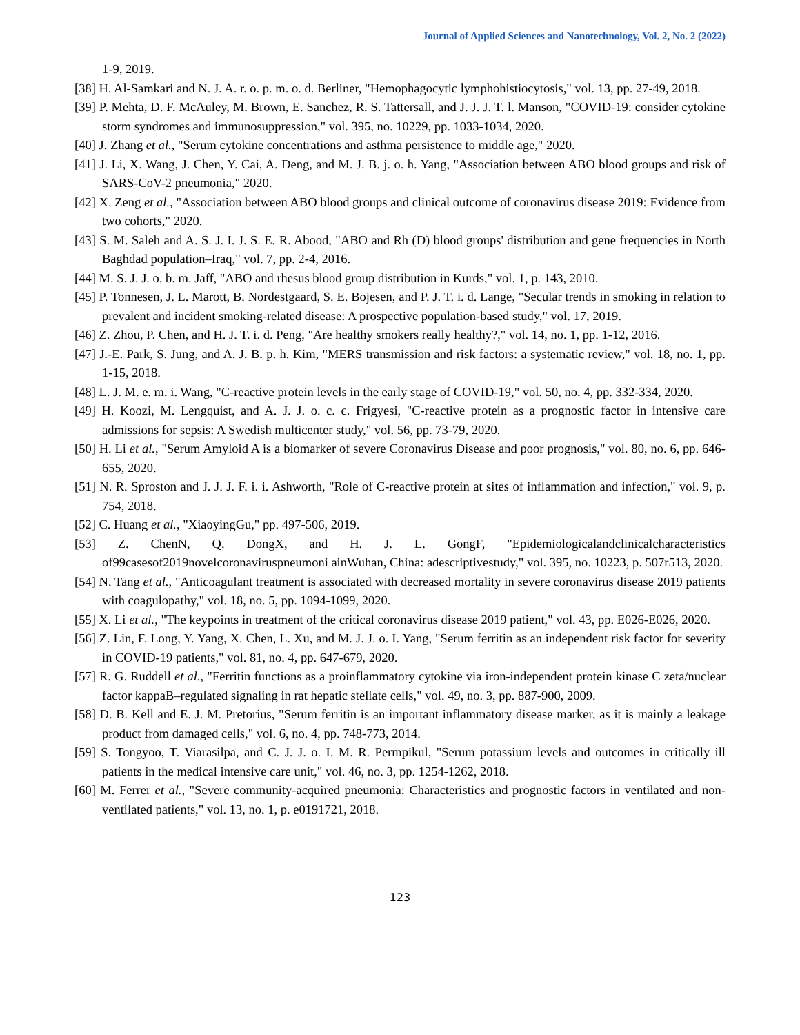Journal of Applied Sciences and Nanotechnology, Vol. 2, No. 2 (2022)
1-9, 2019.
[38] H. Al-Samkari and N. J. A. r. o. p. m. o. d. Berliner, "Hemophagocytic lymphohistiocytosis," vol. 13, pp. 27-49, 2018.
[39] P. Mehta, D. F. McAuley, M. Brown, E. Sanchez, R. S. Tattersall, and J. J. J. T. l. Manson, "COVID-19: consider cytokine storm syndromes and immunosuppression," vol. 395, no. 10229, pp. 1033-1034, 2020.
[40] J. Zhang et al., "Serum cytokine concentrations and asthma persistence to middle age," 2020.
[41] J. Li, X. Wang, J. Chen, Y. Cai, A. Deng, and M. J. B. j. o. h. Yang, "Association between ABO blood groups and risk of SARS-CoV-2 pneumonia," 2020.
[42] X. Zeng et al., "Association between ABO blood groups and clinical outcome of coronavirus disease 2019: Evidence from two cohorts," 2020.
[43] S. M. Saleh and A. S. J. I. J. S. E. R. Abood, "ABO and Rh (D) blood groups' distribution and gene frequencies in North Baghdad population–Iraq," vol. 7, pp. 2-4, 2016.
[44] M. S. J. J. o. b. m. Jaff, "ABO and rhesus blood group distribution in Kurds," vol. 1, p. 143, 2010.
[45] P. Tonnesen, J. L. Marott, B. Nordestgaard, S. E. Bojesen, and P. J. T. i. d. Lange, "Secular trends in smoking in relation to prevalent and incident smoking-related disease: A prospective population-based study," vol. 17, 2019.
[46] Z. Zhou, P. Chen, and H. J. T. i. d. Peng, "Are healthy smokers really healthy?," vol. 14, no. 1, pp. 1-12, 2016.
[47] J.-E. Park, S. Jung, and A. J. B. p. h. Kim, "MERS transmission and risk factors: a systematic review," vol. 18, no. 1, pp. 1-15, 2018.
[48] L. J. M. e. m. i. Wang, "C-reactive protein levels in the early stage of COVID-19," vol. 50, no. 4, pp. 332-334, 2020.
[49] H. Koozi, M. Lengquist, and A. J. J. o. c. c. Frigyesi, "C-reactive protein as a prognostic factor in intensive care admissions for sepsis: A Swedish multicenter study," vol. 56, pp. 73-79, 2020.
[50] H. Li et al., "Serum Amyloid A is a biomarker of severe Coronavirus Disease and poor prognosis," vol. 80, no. 6, pp. 646-655, 2020.
[51] N. R. Sproston and J. J. J. F. i. i. Ashworth, "Role of C-reactive protein at sites of inflammation and infection," vol. 9, p. 754, 2018.
[52] C. Huang et al., "XiaoyingGu," pp. 497-506, 2019.
[53] Z. ChenN, Q. DongX, and H. J. L. GongF, "Epidemiologicalandclinicalcharacteristics of99casesof2019novelcoronaviruspneumoni ainWuhan, China: adescriptivestudy," vol. 395, no. 10223, p. 507r513, 2020.
[54] N. Tang et al., "Anticoagulant treatment is associated with decreased mortality in severe coronavirus disease 2019 patients with coagulopathy," vol. 18, no. 5, pp. 1094-1099, 2020.
[55] X. Li et al., "The keypoints in treatment of the critical coronavirus disease 2019 patient," vol. 43, pp. E026-E026, 2020.
[56] Z. Lin, F. Long, Y. Yang, X. Chen, L. Xu, and M. J. J. o. I. Yang, "Serum ferritin as an independent risk factor for severity in COVID-19 patients," vol. 81, no. 4, pp. 647-679, 2020.
[57] R. G. Ruddell et al., "Ferritin functions as a proinflammatory cytokine via iron-independent protein kinase C zeta/nuclear factor kappaB–regulated signaling in rat hepatic stellate cells," vol. 49, no. 3, pp. 887-900, 2009.
[58] D. B. Kell and E. J. M. Pretorius, "Serum ferritin is an important inflammatory disease marker, as it is mainly a leakage product from damaged cells," vol. 6, no. 4, pp. 748-773, 2014.
[59] S. Tongyoo, T. Viarasilpa, and C. J. J. o. I. M. R. Permpikul, "Serum potassium levels and outcomes in critically ill patients in the medical intensive care unit," vol. 46, no. 3, pp. 1254-1262, 2018.
[60] M. Ferrer et al., "Severe community-acquired pneumonia: Characteristics and prognostic factors in ventilated and non-ventilated patients," vol. 13, no. 1, p. e0191721, 2018.
123